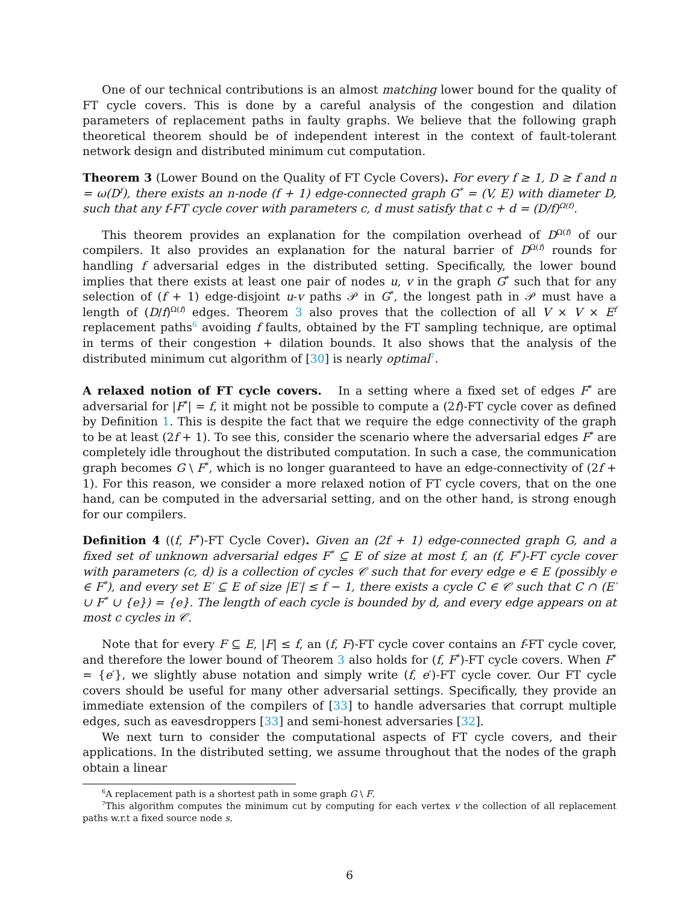One of our technical contributions is an almost matching lower bound for the quality of FT cycle covers. This is done by a careful analysis of the congestion and dilation parameters of replacement paths in faulty graphs. We believe that the following graph theoretical theorem should be of independent interest in the context of fault-tolerant network design and distributed minimum cut computation.
Theorem 3 (Lower Bound on the Quality of FT Cycle Covers). For every f ≥ 1, D ≥ f and n = ω(D<sup>f</sup>), there exists an n-node (f + 1) edge-connected graph G<sup>*</sup> = (V, E) with diameter D, such that any f-FT cycle cover with parameters c, d must satisfy that c + d = (D/f)<sup>Ω(f)</sup>.
This theorem provides an explanation for the compilation overhead of D<sup>Ω(f)</sup> of our compilers. It also provides an explanation for the natural barrier of D<sup>Ω(f)</sup> rounds for handling f adversarial edges in the distributed setting. Specifically, the lower bound implies that there exists at least one pair of nodes u, v in the graph G<sup>*</sup> such that for any selection of (f + 1) edge-disjoint u-v paths 𝒫 in G<sup>*</sup>, the longest path in 𝒫 must have a length of (D/f)<sup>Ω(f)</sup> edges. Theorem 3 also proves that the collection of all V × V × E<sup>f</sup> replacement paths<sup>6</sup> avoiding f faults, obtained by the FT sampling technique, are optimal in terms of their congestion + dilation bounds. It also shows that the analysis of the distributed minimum cut algorithm of [30] is nearly optimal<sup>7</sup>.
A relaxed notion of FT cycle covers. In a setting where a fixed set of edges F<sup>*</sup> are adversarial for |F<sup>*</sup>| = f, it might not be possible to compute a (2f)-FT cycle cover as defined by Definition 1. This is despite the fact that we require the edge connectivity of the graph to be at least (2f + 1). To see this, consider the scenario where the adversarial edges F<sup>*</sup> are completely idle throughout the distributed computation. In such a case, the communication graph becomes G \ F<sup>*</sup>, which is no longer guaranteed to have an edge-connectivity of (2f + 1). For this reason, we consider a more relaxed notion of FT cycle covers, that on the one hand, can be computed in the adversarial setting, and on the other hand, is strong enough for our compilers.
Definition 4 ((f, F<sup>*</sup>)-FT Cycle Cover). Given an (2f + 1) edge-connected graph G, and a fixed set of unknown adversarial edges F<sup>*</sup> ⊆ E of size at most f, an (f, F<sup>*</sup>)-FT cycle cover with parameters (c, d) is a collection of cycles 𝒞 such that for every edge e ∈ E (possibly e ∈ F<sup>*</sup>), and every set E′ ⊆ E of size |E′| ≤ f − 1, there exists a cycle C ∈ 𝒞 such that C ∩ (E′ ∪ F<sup>*</sup> ∪ {e}) = {e}. The length of each cycle is bounded by d, and every edge appears on at most c cycles in 𝒞.
Note that for every F ⊆ E, |F| ≤ f, an (f, F)-FT cycle cover contains an f-FT cycle cover, and therefore the lower bound of Theorem 3 also holds for (f, F<sup>*</sup>)-FT cycle covers. When F<sup>*</sup> = {e′}, we slightly abuse notation and simply write (f, e′)-FT cycle cover. Our FT cycle covers should be useful for many other adversarial settings. Specifically, they provide an immediate extension of the compilers of [33] to handle adversaries that corrupt multiple edges, such as eavesdroppers [33] and semi-honest adversaries [32].
We next turn to consider the computational aspects of FT cycle covers, and their applications. In the distributed setting, we assume throughout that the nodes of the graph obtain a linear
<sup>6</sup> A replacement path is a shortest path in some graph G \ F.
<sup>7</sup> This algorithm computes the minimum cut by computing for each vertex v the collection of all replacement paths w.r.t a fixed source node s.
6